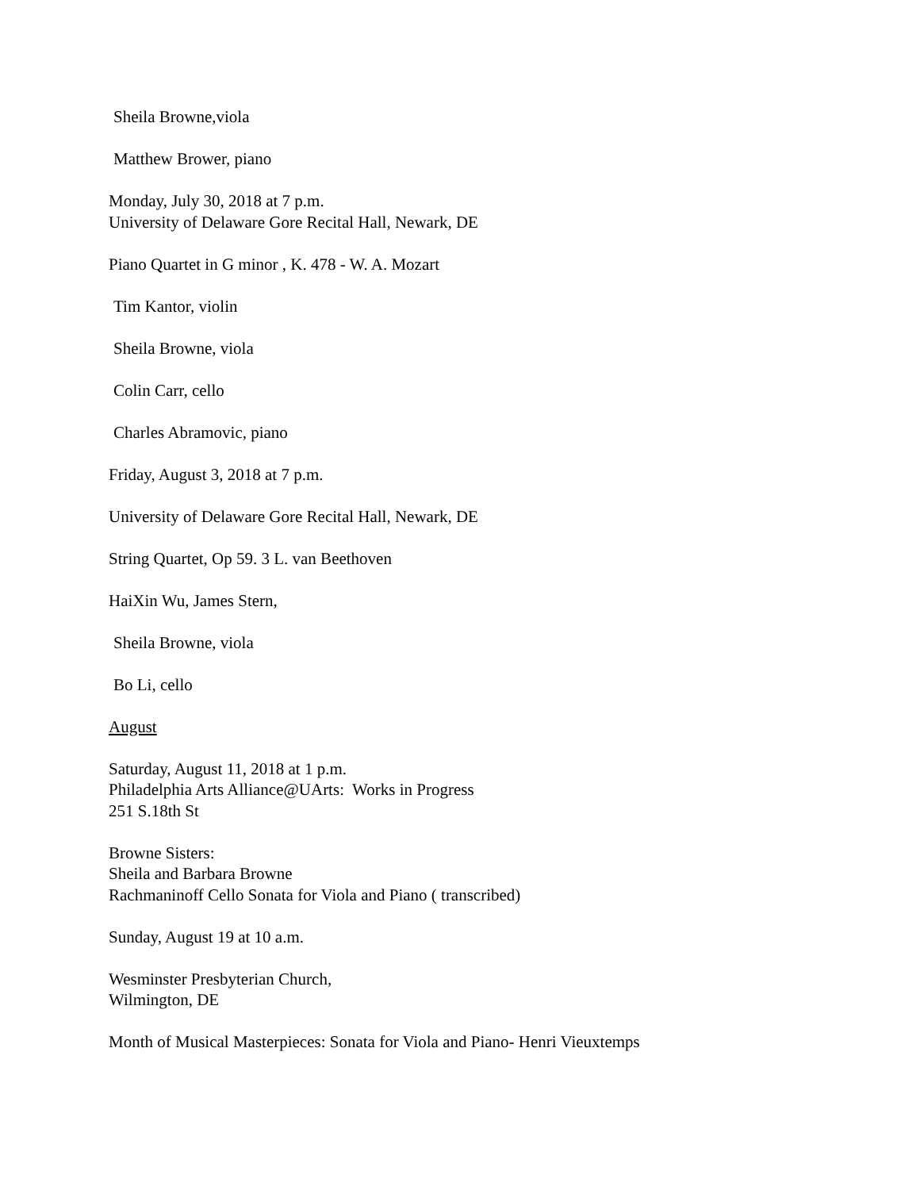Sheila Browne,viola
Matthew Brower, piano
Monday, July 30, 2018 at 7 p.m.
University of Delaware Gore Recital Hall, Newark, DE
Piano Quartet in G minor , K. 478 - W. A. Mozart
Tim Kantor, violin
Sheila Browne, viola
Colin Carr, cello
Charles Abramovic, piano
Friday, August 3, 2018 at 7 p.m.
University of Delaware Gore Recital Hall, Newark, DE
String Quartet, Op 59. 3 L. van Beethoven
HaiXin Wu, James Stern,
Sheila Browne, viola
Bo Li, cello
August
Saturday, August 11, 2018 at 1 p.m.
Philadelphia Arts Alliance@UArts: Works in Progress
251 S.18th St
Browne Sisters:
Sheila and Barbara Browne
Rachmaninoff Cello Sonata for Viola and Piano ( transcribed)
Sunday, August 19 at 10 a.m.
Wesminster Presbyterian Church,
Wilmington, DE
Month of Musical Masterpieces: Sonata for Viola and Piano- Henri Vieuxtemps